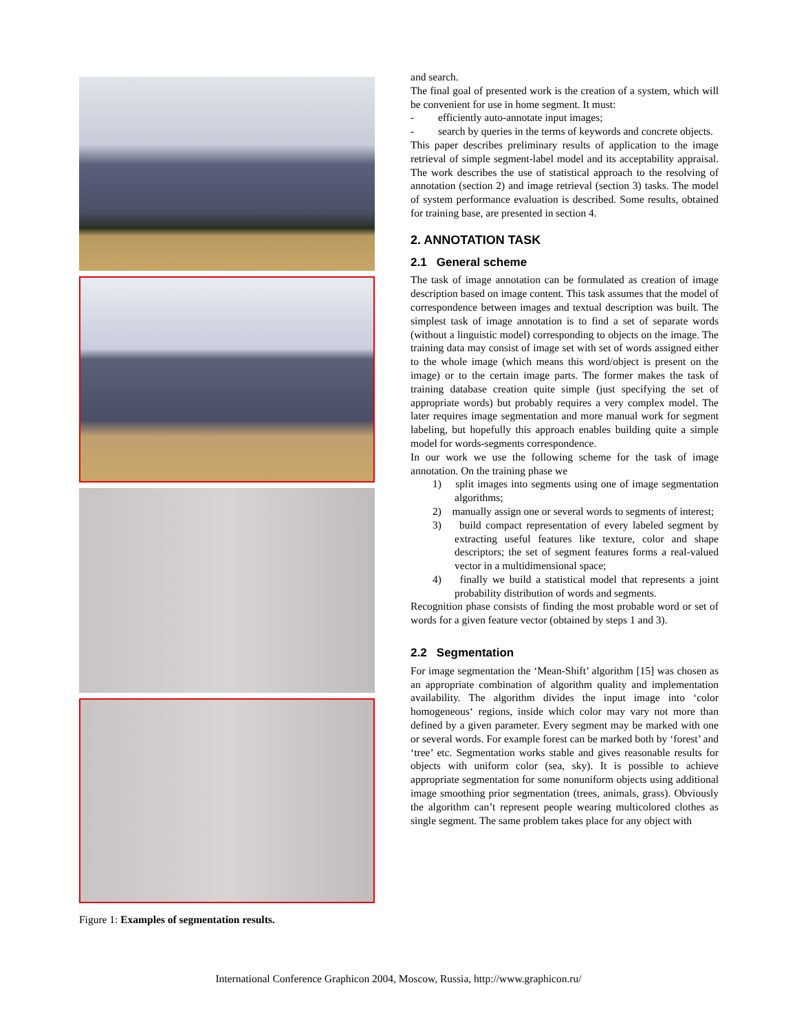Figure 1: Examples of segmentation results.
and search.
The final goal of presented work is the creation of a system, which will be convenient for use in home segment. It must:
- efficiently auto-annotate input images;
- search by queries in the terms of keywords and concrete objects.
This paper describes preliminary results of application to the image retrieval of simple segment-label model and its acceptability appraisal. The work describes the use of statistical approach to the resolving of annotation (section 2) and image retrieval (section 3) tasks. The model of system performance evaluation is described. Some results, obtained for training base, are presented in section 4.
2. ANNOTATION TASK
2.1 General scheme
The task of image annotation can be formulated as creation of image description based on image content. This task assumes that the model of correspondence between images and textual description was built. The simplest task of image annotation is to find a set of separate words (without a linguistic model) corresponding to objects on the image. The training data may consist of image set with set of words assigned either to the whole image (which means this word/object is present on the image) or to the certain image parts. The former makes the task of training database creation quite simple (just specifying the set of appropriate words) but probably requires a very complex model. The later requires image segmentation and more manual work for segment labeling, but hopefully this approach enables building quite a simple model for words-segments correspondence.
In our work we use the following scheme for the task of image annotation. On the training phase we
1) split images into segments using one of image segmentation algorithms;
2) manually assign one or several words to segments of interest;
3) build compact representation of every labeled segment by extracting useful features like texture, color and shape descriptors; the set of segment features forms a real-valued vector in a multidimensional space;
4) finally we build a statistical model that represents a joint probability distribution of words and segments.
Recognition phase consists of finding the most probable word or set of words for a given feature vector (obtained by steps 1 and 3).
2.2 Segmentation
For image segmentation the ‘Mean-Shift’ algorithm [15] was chosen as an appropriate combination of algorithm quality and implementation availability. The algorithm divides the input image into ‘color homogeneous‘ regions, inside which color may vary not more than defined by a given parameter. Every segment may be marked with one or several words. For example forest can be marked both by ‘forest’ and ‘tree’ etc. Segmentation works stable and gives reasonable results for objects with uniform color (sea, sky). It is possible to achieve appropriate segmentation for some nonuniform objects using additional image smoothing prior segmentation (trees, animals, grass). Obviously the algorithm can’t represent people wearing multicolored clothes as single segment. The same problem takes place for any object with
International Conference Graphicon 2004, Moscow, Russia, http://www.graphicon.ru/